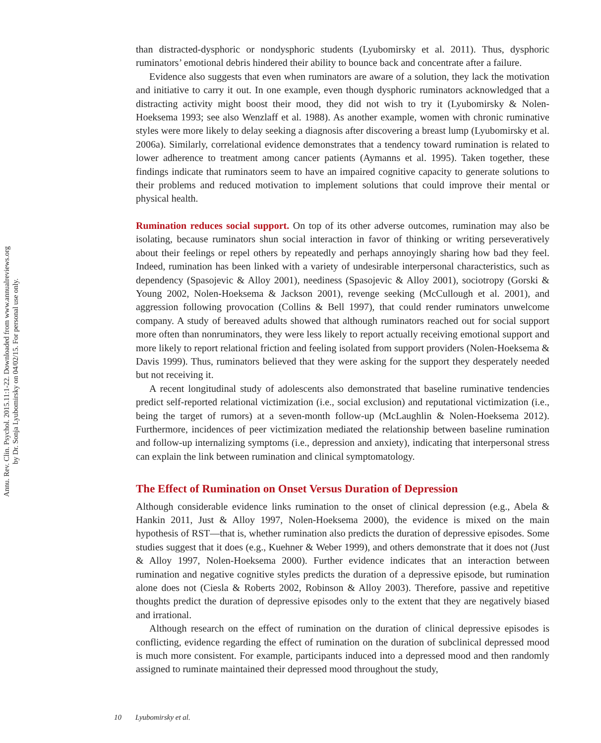Annu. Rev. Clin. Psychol. 2015.11:1-22. Downloaded from www.annualreviews.org
by Dr. Sonja Lyubomirsky on 04/02/15. For personal use only.
than distracted-dysphoric or nondysphoric students (Lyubomirsky et al. 2011). Thus, dysphoric ruminators’ emotional debris hindered their ability to bounce back and concentrate after a failure.
Evidence also suggests that even when ruminators are aware of a solution, they lack the motivation and initiative to carry it out. In one example, even though dysphoric ruminators acknowledged that a distracting activity might boost their mood, they did not wish to try it (Lyubomirsky & Nolen-Hoeksema 1993; see also Wenzlaff et al. 1988). As another example, women with chronic ruminative styles were more likely to delay seeking a diagnosis after discovering a breast lump (Lyubomirsky et al. 2006a). Similarly, correlational evidence demonstrates that a tendency toward rumination is related to lower adherence to treatment among cancer patients (Aymanns et al. 1995). Taken together, these findings indicate that ruminators seem to have an impaired cognitive capacity to generate solutions to their problems and reduced motivation to implement solutions that could improve their mental or physical health.
Rumination reduces social support. On top of its other adverse outcomes, rumination may also be isolating, because ruminators shun social interaction in favor of thinking or writing perseveratively about their feelings or repel others by repeatedly and perhaps annoyingly sharing how bad they feel. Indeed, rumination has been linked with a variety of undesirable interpersonal characteristics, such as dependency (Spasojevic & Alloy 2001), neediness (Spasojevic & Alloy 2001), sociotropy (Gorski & Young 2002, Nolen-Hoeksema & Jackson 2001), revenge seeking (McCullough et al. 2001), and aggression following provocation (Collins & Bell 1997), that could render ruminators unwelcome company. A study of bereaved adults showed that although ruminators reached out for social support more often than nonruminators, they were less likely to report actually receiving emotional support and more likely to report relational friction and feeling isolated from support providers (Nolen-Hoeksema & Davis 1999). Thus, ruminators believed that they were asking for the support they desperately needed but not receiving it.
A recent longitudinal study of adolescents also demonstrated that baseline ruminative tendencies predict self-reported relational victimization (i.e., social exclusion) and reputational victimization (i.e., being the target of rumors) at a seven-month follow-up (McLaughlin & Nolen-Hoeksema 2012). Furthermore, incidences of peer victimization mediated the relationship between baseline rumination and follow-up internalizing symptoms (i.e., depression and anxiety), indicating that interpersonal stress can explain the link between rumination and clinical symptomatology.
The Effect of Rumination on Onset Versus Duration of Depression
Although considerable evidence links rumination to the onset of clinical depression (e.g., Abela & Hankin 2011, Just & Alloy 1997, Nolen-Hoeksema 2000), the evidence is mixed on the main hypothesis of RST—that is, whether rumination also predicts the duration of depressive episodes. Some studies suggest that it does (e.g., Kuehner & Weber 1999), and others demonstrate that it does not (Just & Alloy 1997, Nolen-Hoeksema 2000). Further evidence indicates that an interaction between rumination and negative cognitive styles predicts the duration of a depressive episode, but rumination alone does not (Ciesla & Roberts 2002, Robinson & Alloy 2003). Therefore, passive and repetitive thoughts predict the duration of depressive episodes only to the extent that they are negatively biased and irrational.
Although research on the effect of rumination on the duration of clinical depressive episodes is conflicting, evidence regarding the effect of rumination on the duration of subclinical depressed mood is much more consistent. For example, participants induced into a depressed mood and then randomly assigned to ruminate maintained their depressed mood throughout the study,
10 Lyubomirsky et al.